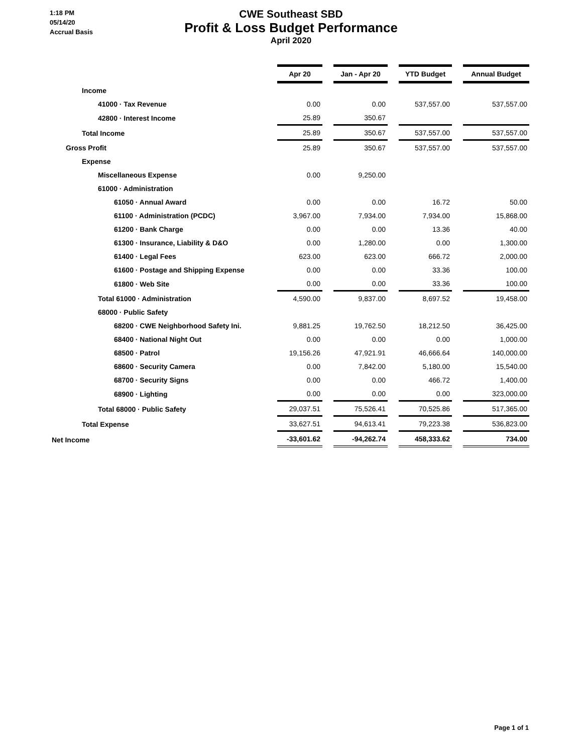1:18 PM
05/14/20
Accrual Basis
CWE Southeast SBD
Profit & Loss Budget Performance
April 2020
| | Apr 20 | | Jan - Apr 20 | | YTD Budget | | Annual Budget |
| Income | | | | | | | |
| 41000 · Tax Revenue | 0.00 | | 0.00 | | 537,557.00 | | 537,557.00 |
| 42800 · Interest Income | 25.89 | | 350.67 | | | | |
| Total Income | 25.89 | | 350.67 | | 537,557.00 | | 537,557.00 |
| Gross Profit | 25.89 | | 350.67 | | 537,557.00 | | 537,557.00 |
| Expense | | | | | | | |
| Miscellaneous Expense | 0.00 | | 9,250.00 | | | | |
| 61000 · Administration | | | | | | | |
| 61050 · Annual Award | 0.00 | | 0.00 | | 16.72 | | 50.00 |
| 61100 · Administration (PCDC) | 3,967.00 | | 7,934.00 | | 7,934.00 | | 15,868.00 |
| 61200 · Bank Charge | 0.00 | | 0.00 | | 13.36 | | 40.00 |
| 61300 · Insurance, Liability & D&O | 0.00 | | 1,280.00 | | 0.00 | | 1,300.00 |
| 61400 · Legal Fees | 623.00 | | 623.00 | | 666.72 | | 2,000.00 |
| 61600 · Postage and Shipping Expense | 0.00 | | 0.00 | | 33.36 | | 100.00 |
| 61800 · Web Site | 0.00 | | 0.00 | | 33.36 | | 100.00 |
| Total 61000 · Administration | 4,590.00 | | 9,837.00 | | 8,697.52 | | 19,458.00 |
| 68000 · Public Safety | | | | | | | |
| 68200 · CWE Neighborhood Safety Ini. | 9,881.25 | | 19,762.50 | | 18,212.50 | | 36,425.00 |
| 68400 · National Night Out | 0.00 | | 0.00 | | 0.00 | | 1,000.00 |
| 68500 · Patrol | 19,156.26 | | 47,921.91 | | 46,666.64 | | 140,000.00 |
| 68600 · Security Camera | 0.00 | | 7,842.00 | | 5,180.00 | | 15,540.00 |
| 68700 · Security Signs | 0.00 | | 0.00 | | 466.72 | | 1,400.00 |
| 68900 · Lighting | 0.00 | | 0.00 | | 0.00 | | 323,000.00 |
| Total 68000 · Public Safety | 29,037.51 | | 75,526.41 | | 70,525.86 | | 517,365.00 |
| Total Expense | 33,627.51 | | 94,613.41 | | 79,223.38 | | 536,823.00 |
| Net Income | -33,601.62 | | -94,262.74 | | 458,333.62 | | 734.00 |
Page 1 of 1